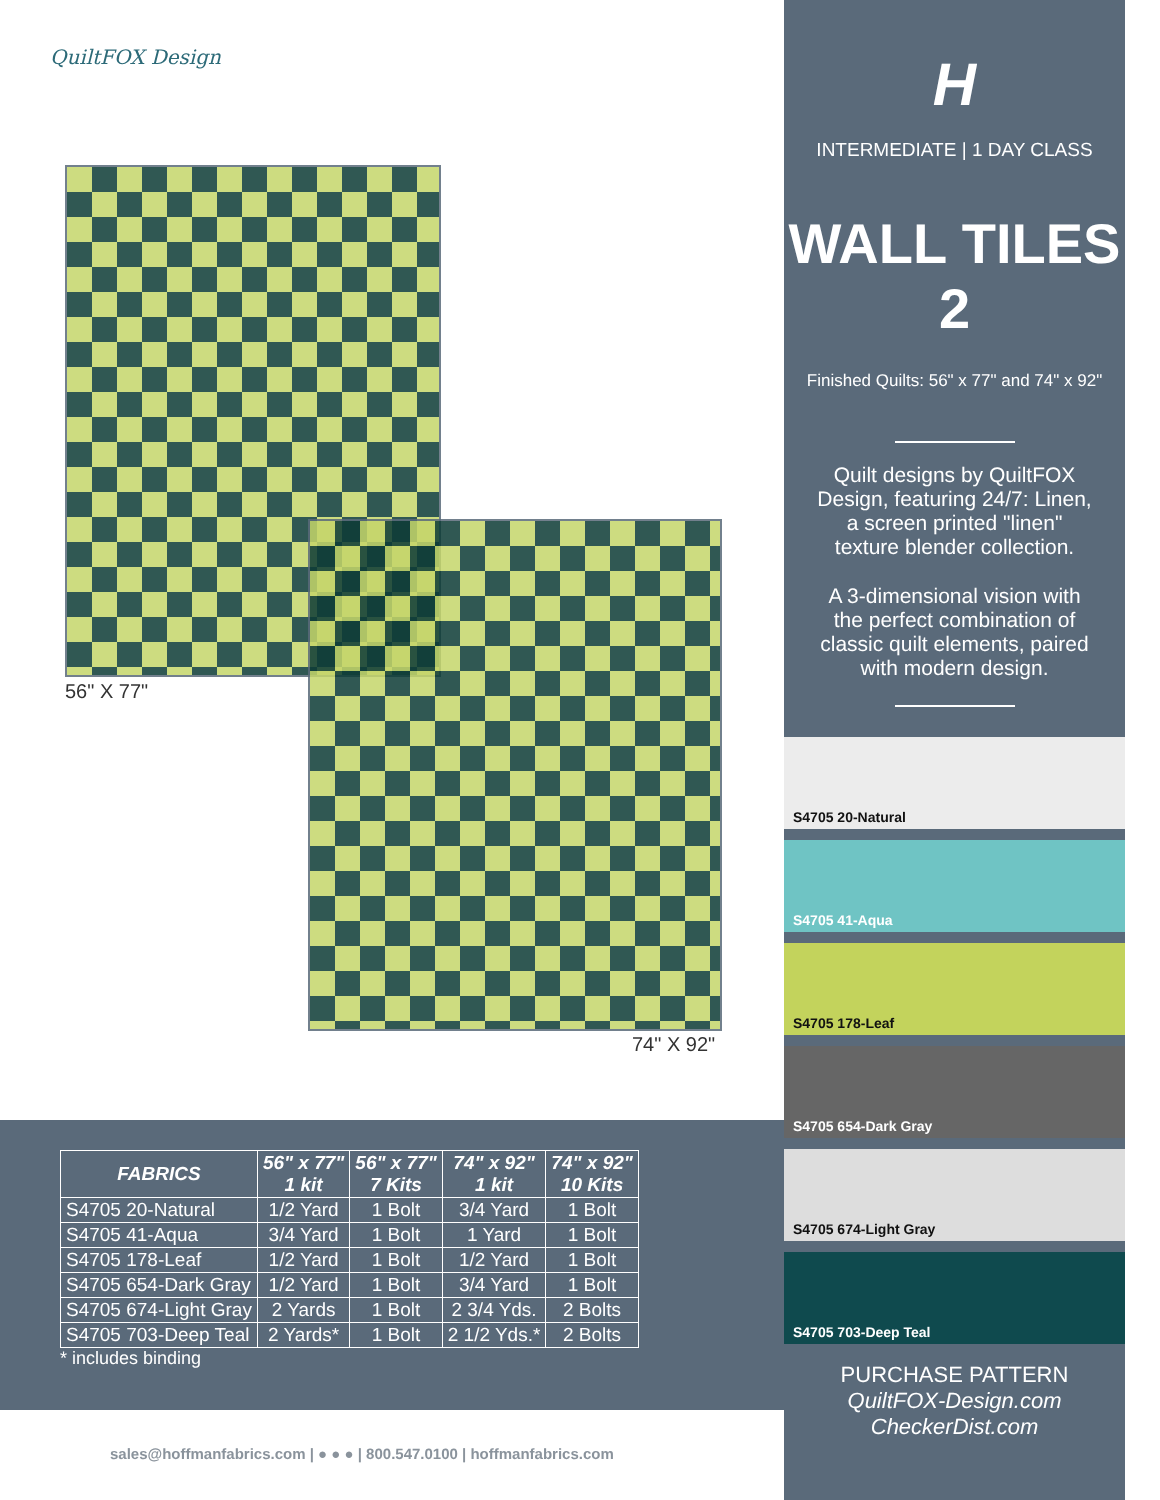QuiltFOX Design
56" X 77"
74" X 92"
| FABRICS | 56" x 77" 1 kit | 56" x 77" 7 Kits | 74" x 92" 1 kit | 74" x 92" 10 Kits |
| --- | --- | --- | --- | --- |
| S4705 20-Natural | 1/2 Yard | 1 Bolt | 3/4 Yard | 1 Bolt |
| S4705 41-Aqua | 3/4 Yard | 1 Bolt | 1 Yard | 1 Bolt |
| S4705 178-Leaf | 1/2 Yard | 1 Bolt | 1/2 Yard | 1 Bolt |
| S4705 654-Dark Gray | 1/2 Yard | 1 Bolt | 3/4 Yard | 1 Bolt |
| S4705 674-Light Gray | 2 Yards | 1 Bolt | 2 3/4 Yds. | 2 Bolts |
| S4705 703-Deep Teal | 2 Yards* | 1 Bolt | 2 1/2 Yds.* | 2 Bolts |
* includes binding
sales@hoffmanfabrics.com | ● ● ● | 800.547.0100 | hoffmanfabrics.com
H
INTERMEDIATE | 1 DAY CLASS
WALL TILES 2
Finished Quilts: 56" x 77" and 74" x 92"
Quilt designs by QuiltFOX Design, featuring 24/7: Linen, a screen printed "linen" texture blender collection.
A 3-dimensional vision with the perfect combination of classic quilt elements, paired with modern design.
S4705 20-Natural
S4705 41-Aqua
S4705 178-Leaf
S4705 654-Dark Gray
S4705 674-Light Gray
S4705 703-Deep Teal
PURCHASE PATTERN
QuiltFOX-Design.com
CheckerDist.com